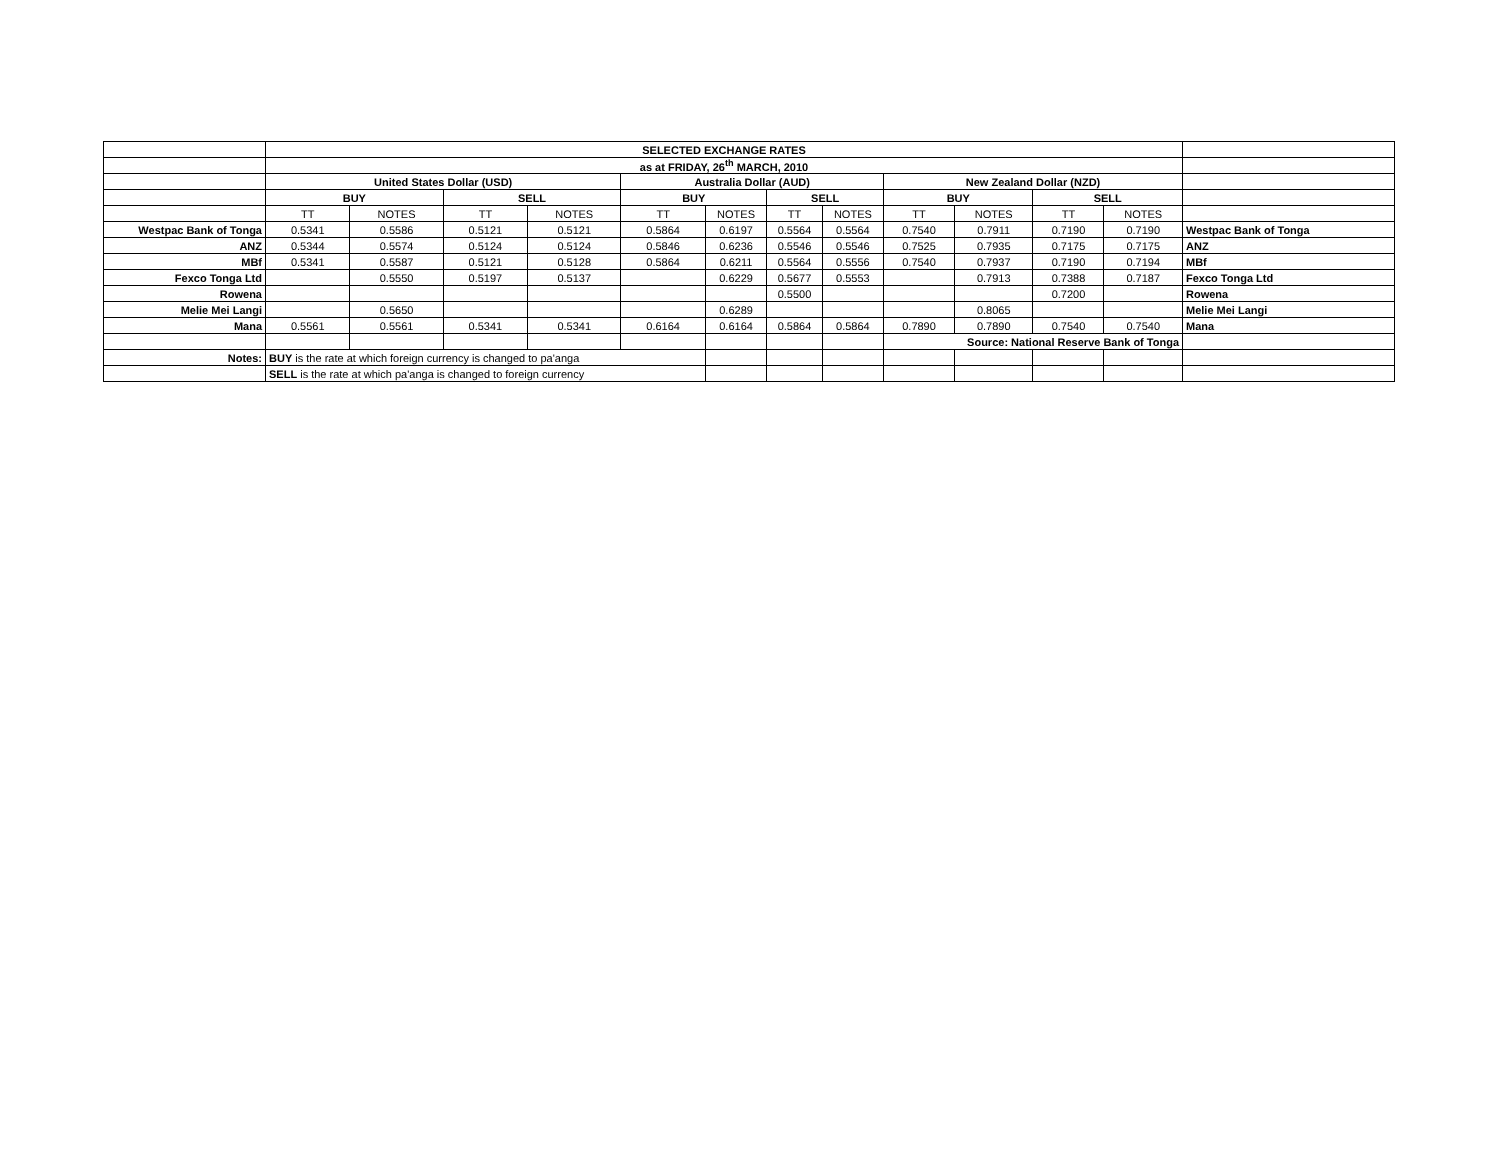| | SELECTED EXCHANGE RATES | | | | | | | | | | | | |
| | as at FRIDAY, 26<sup>th</sup> MARCH, 2010 | | | | | | | | | | | | |
| | United States Dollar (USD) | | | | Australia Dollar (AUD) | | | | New Zealand Dollar (NZD) | | | | |
| | BUY | | SELL | | BUY | | SELL | | BUY | | SELL | | |
| | TT | NOTES | TT | NOTES | TT | NOTES | TT | NOTES | TT | NOTES | TT | NOTES | |
| Westpac Bank of Tonga | 0.5341 | 0.5586 | 0.5121 | 0.5121 | 0.5864 | 0.6197 | 0.5564 | 0.5564 | 0.7540 | 0.7911 | 0.7190 | 0.7190 | Westpac Bank of Tonga |
| ANZ | 0.5344 | 0.5574 | 0.5124 | 0.5124 | 0.5846 | 0.6236 | 0.5546 | 0.5546 | 0.7525 | 0.7935 | 0.7175 | 0.7175 | ANZ |
| MBf | 0.5341 | 0.5587 | 0.5121 | 0.5128 | 0.5864 | 0.6211 | 0.5564 | 0.5556 | 0.7540 | 0.7937 | 0.7190 | 0.7194 | MBf |
| Fexco Tonga Ltd | | 0.5550 | 0.5197 | 0.5137 | | 0.6229 | 0.5677 | 0.5553 | | 0.7913 | 0.7388 | 0.7187 | Fexco Tonga Ltd |
| Rowena | | | | | | | 0.5500 | | | | 0.7200 | | Rowena |
| Melie Mei Langi | | 0.5650 | | | | 0.6289 | | | | 0.8065 | | | Melie Mei Langi |
| Mana | 0.5561 | 0.5561 | 0.5341 | 0.5341 | 0.6164 | 0.6164 | 0.5864 | 0.5864 | 0.7890 | 0.7890 | 0.7540 | 0.7540 | Mana |
| | | | | | | | | | Source: National Reserve Bank of Tonga | | | | |
| Notes: | BUY is the rate at which foreign currency is changed to pa'anga | | | | | | | | | | | | |
| | SELL is the rate at which pa'anga is changed to foreign currency | | | | | | | | | | | | |